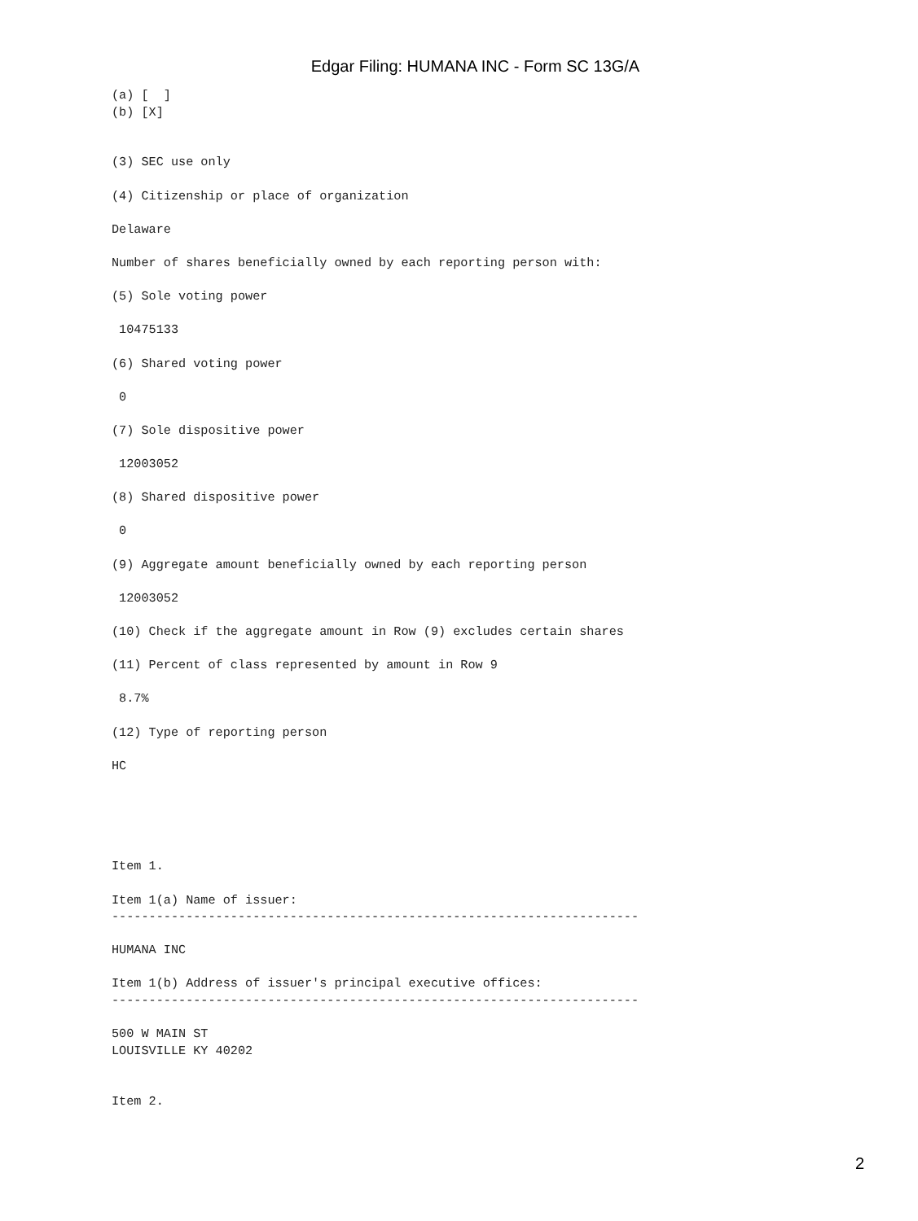Edgar Filing: HUMANA INC - Form SC 13G/A
(a) [  ]
(b) [X]


(3) SEC use only

(4) Citizenship or place of organization

Delaware

Number of shares beneficially owned by each reporting person with:

(5) Sole voting power

 10475133

(6) Shared voting power

 0

(7) Sole dispositive power

 12003052

(8) Shared dispositive power

 0

(9) Aggregate amount beneficially owned by each reporting person

 12003052

(10) Check if the aggregate amount in Row (9) excludes certain shares

(11) Percent of class represented by amount in Row 9

 8.7%

(12) Type of reporting person

HC





Item 1.

Item 1(a) Name of issuer:
-----------------------------------------------------------------------

HUMANA INC

Item 1(b) Address of issuer's principal executive offices:
-----------------------------------------------------------------------

500 W MAIN ST
LOUISVILLE KY 40202


Item 2.
2